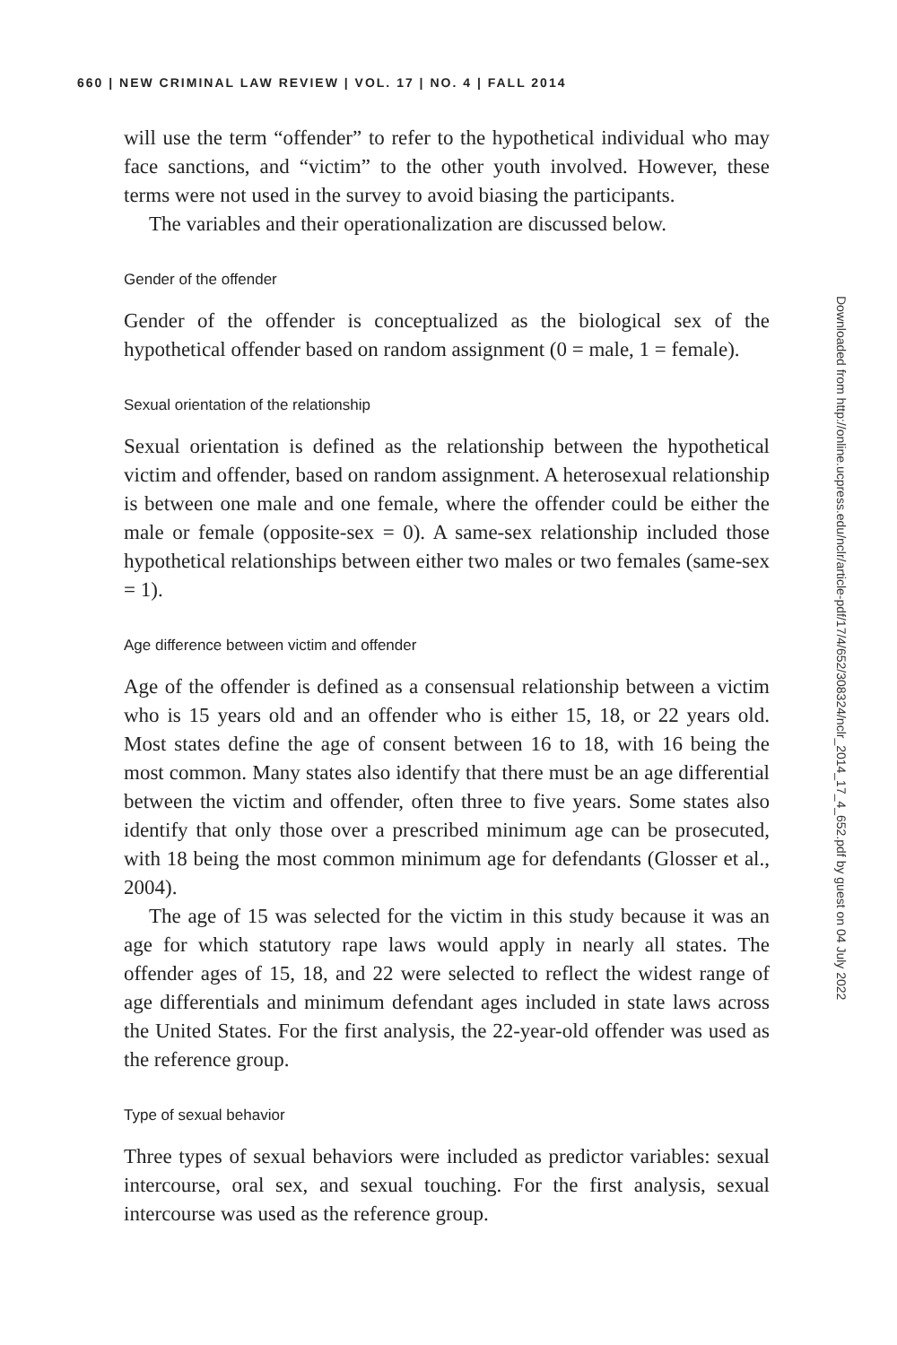660 | NEW CRIMINAL LAW REVIEW | VOL. 17 | NO. 4 | FALL 2014
will use the term “offender” to refer to the hypothetical individual who may face sanctions, and “victim” to the other youth involved. However, these terms were not used in the survey to avoid biasing the participants.
The variables and their operationalization are discussed below.
Gender of the offender
Gender of the offender is conceptualized as the biological sex of the hypothetical offender based on random assignment (0 = male, 1 = female).
Sexual orientation of the relationship
Sexual orientation is defined as the relationship between the hypothetical victim and offender, based on random assignment. A heterosexual relationship is between one male and one female, where the offender could be either the male or female (opposite-sex = 0). A same-sex relationship included those hypothetical relationships between either two males or two females (same-sex = 1).
Age difference between victim and offender
Age of the offender is defined as a consensual relationship between a victim who is 15 years old and an offender who is either 15, 18, or 22 years old. Most states define the age of consent between 16 to 18, with 16 being the most common. Many states also identify that there must be an age differential between the victim and offender, often three to five years. Some states also identify that only those over a prescribed minimum age can be prosecuted, with 18 being the most common minimum age for defendants (Glosser et al., 2004).
The age of 15 was selected for the victim in this study because it was an age for which statutory rape laws would apply in nearly all states. The offender ages of 15, 18, and 22 were selected to reflect the widest range of age differentials and minimum defendant ages included in state laws across the United States. For the first analysis, the 22-year-old offender was used as the reference group.
Type of sexual behavior
Three types of sexual behaviors were included as predictor variables: sexual intercourse, oral sex, and sexual touching. For the first analysis, sexual intercourse was used as the reference group.
Downloaded from http://online.ucpress.edu/nclr/article-pdf/17/4/652/308324/nclr_2014_17_4_652.pdf by guest on 04 July 2022